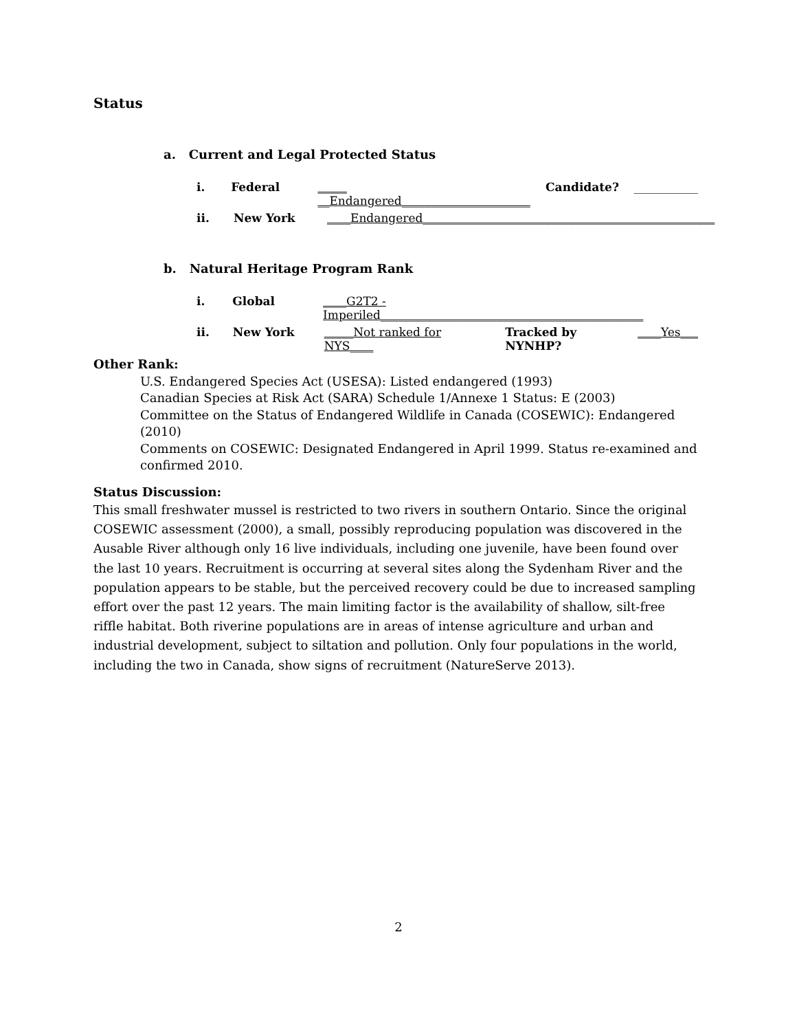Status
a. Current and Legal Protected Status
i. Federal _____ __Endangered______________________ Candidate? ___________
ii. New York ____Endangered__________________________________________________
b. Natural Heritage Program Rank
i. Global ____G2T2 - Imperiled_____________________________________________
ii. New York _____Not ranked for NYS____ Tracked by NYNHP? ____Yes___
Other Rank:
U.S. Endangered Species Act (USESA): Listed endangered (1993)
Canadian Species at Risk Act (SARA) Schedule 1/Annexe 1 Status: E (2003)
Committee on the Status of Endangered Wildlife in Canada (COSEWIC): Endangered (2010)
Comments on COSEWIC: Designated Endangered in April 1999. Status re-examined and confirmed 2010.
Status Discussion:
This small freshwater mussel is restricted to two rivers in southern Ontario. Since the original COSEWIC assessment (2000), a small, possibly reproducing population was discovered in the Ausable River although only 16 live individuals, including one juvenile, have been found over the last 10 years. Recruitment is occurring at several sites along the Sydenham River and the population appears to be stable, but the perceived recovery could be due to increased sampling effort over the past 12 years. The main limiting factor is the availability of shallow, silt-free riffle habitat. Both riverine populations are in areas of intense agriculture and urban and industrial development, subject to siltation and pollution. Only four populations in the world, including the two in Canada, show signs of recruitment (NatureServe 2013).
2